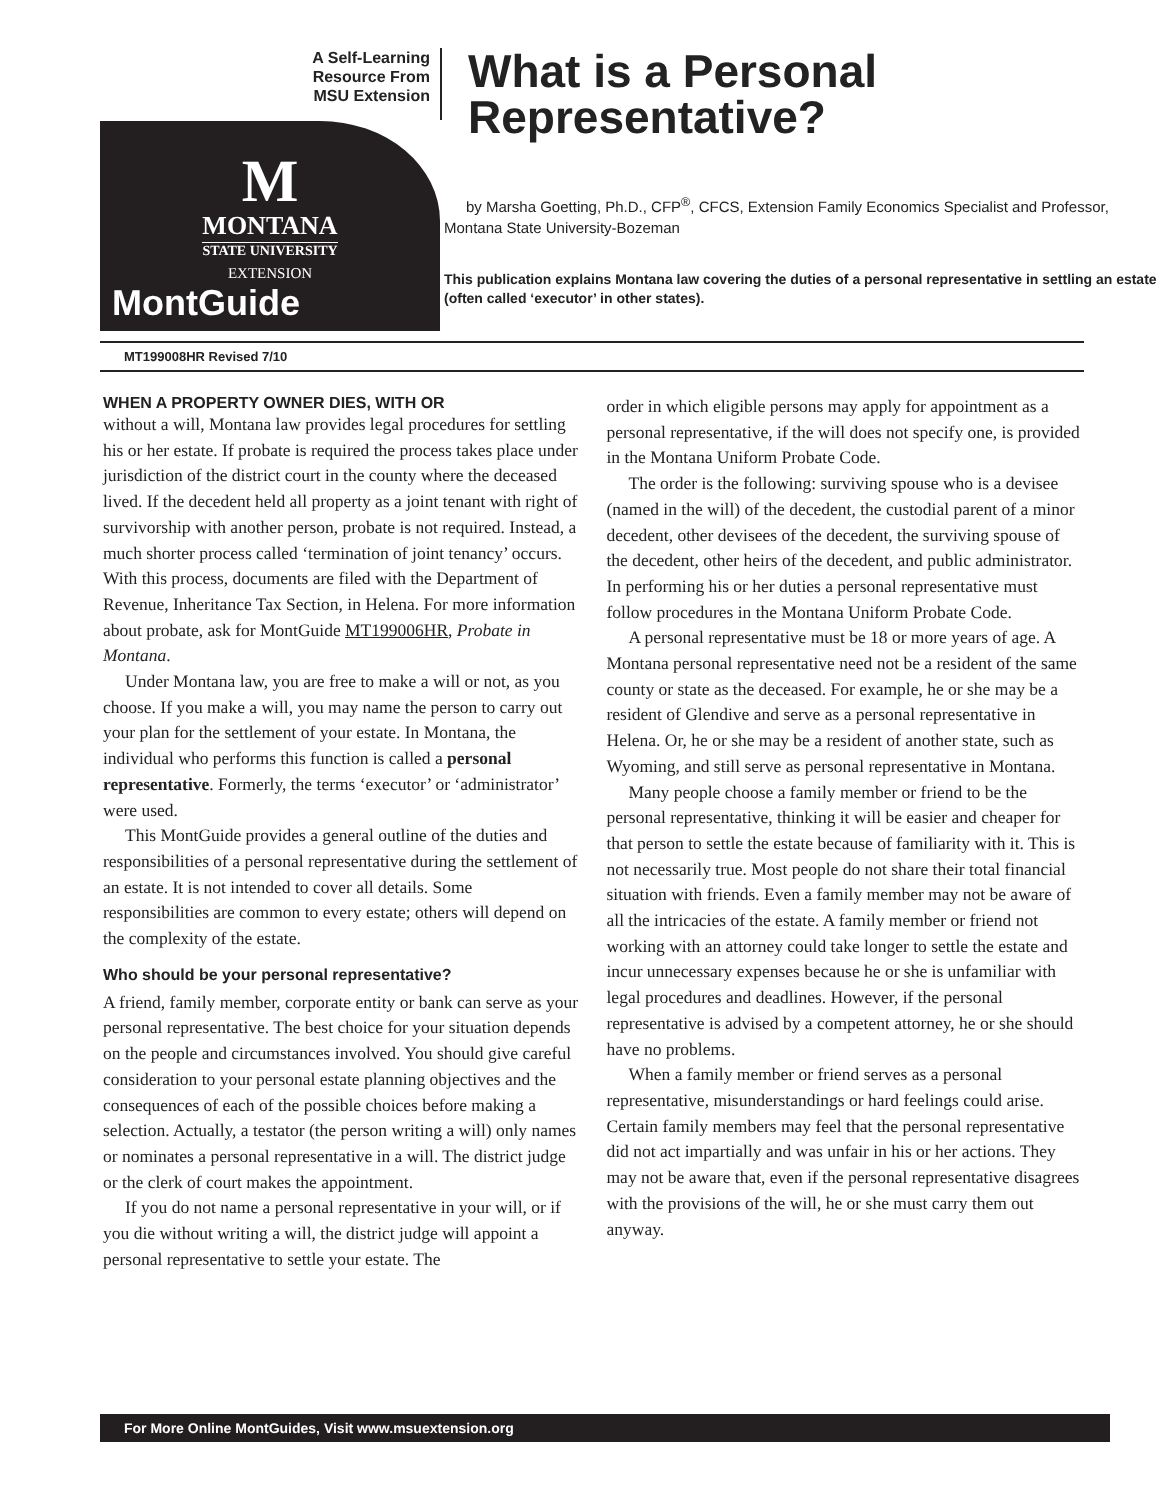A Self-Learning
Resource From
MSU Extension
M
MONTANA
STATE UNIVERSITY
EXTENSION
MontGuide
What is a Personal Representative?
by Marsha Goetting, Ph.D., CFP<sup>®</sup>, CFCS, Extension Family Economics Specialist and Professor, Montana State University-Bozeman
This publication explains Montana law covering the duties of a personal representative in settling an estate (often called ‘executor’ in other states).
MT199008HR Revised 7/10
WHEN A PROPERTY OWNER DIES, WITH OR
without a will, Montana law provides legal procedures for settling his or her estate. If probate is required the process takes place under jurisdiction of the district court in the county where the deceased lived. If the decedent held all property as a joint tenant with right of survivorship with another person, probate is not required. Instead, a much shorter process called ‘termination of joint tenancy’ occurs. With this process, documents are filed with the Department of Revenue, Inheritance Tax Section, in Helena. For more information about probate, ask for MontGuide MT199006HR, Probate in Montana.
Under Montana law, you are free to make a will or not, as you choose. If you make a will, you may name the person to carry out your plan for the settlement of your estate. In Montana, the individual who performs this function is called a personal representative. Formerly, the terms ‘executor’ or ‘administrator’ were used.
This MontGuide provides a general outline of the duties and responsibilities of a personal representative during the settlement of an estate. It is not intended to cover all details. Some responsibilities are common to every estate; others will depend on the complexity of the estate.
Who should be your personal representative?
A friend, family member, corporate entity or bank can serve as your personal representative. The best choice for your situation depends on the people and circumstances involved. You should give careful consideration to your personal estate planning objectives and the consequences of each of the possible choices before making a selection. Actually, a testator (the person writing a will) only names or nominates a personal representative in a will. The district judge or the clerk of court makes the appointment.
If you do not name a personal representative in your will, or if you die without writing a will, the district judge will appoint a personal representative to settle your estate. The
order in which eligible persons may apply for appointment as a personal representative, if the will does not specify one, is provided in the Montana Uniform Probate Code.
The order is the following: surviving spouse who is a devisee (named in the will) of the decedent, the custodial parent of a minor decedent, other devisees of the decedent, the surviving spouse of the decedent, other heirs of the decedent, and public administrator. In performing his or her duties a personal representative must follow procedures in the Montana Uniform Probate Code.
A personal representative must be 18 or more years of age. A Montana personal representative need not be a resident of the same county or state as the deceased. For example, he or she may be a resident of Glendive and serve as a personal representative in Helena. Or, he or she may be a resident of another state, such as Wyoming, and still serve as personal representative in Montana.
Many people choose a family member or friend to be the personal representative, thinking it will be easier and cheaper for that person to settle the estate because of familiarity with it. This is not necessarily true. Most people do not share their total financial situation with friends. Even a family member may not be aware of all the intricacies of the estate. A family member or friend not working with an attorney could take longer to settle the estate and incur unnecessary expenses because he or she is unfamiliar with legal procedures and deadlines. However, if the personal representative is advised by a competent attorney, he or she should have no problems.
When a family member or friend serves as a personal representative, misunderstandings or hard feelings could arise. Certain family members may feel that the personal representative did not act impartially and was unfair in his or her actions. They may not be aware that, even if the personal representative disagrees with the provisions of the will, he or she must carry them out anyway.
For More Online MontGuides, Visit www.msuextension.org